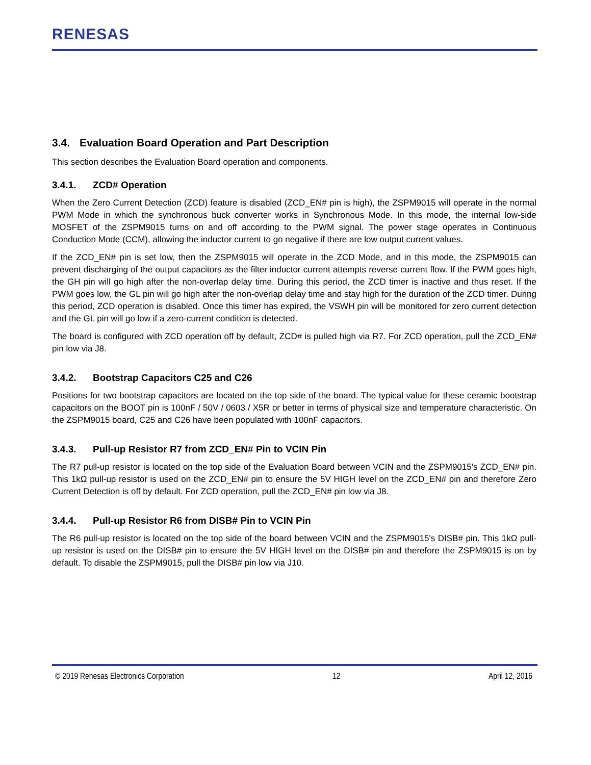RENESAS
3.4. Evaluation Board Operation and Part Description
This section describes the Evaluation Board operation and components.
3.4.1. ZCD# Operation
When the Zero Current Detection (ZCD) feature is disabled (ZCD_EN# pin is high), the ZSPM9015 will operate in the normal PWM Mode in which the synchronous buck converter works in Synchronous Mode. In this mode, the internal low-side MOSFET of the ZSPM9015 turns on and off according to the PWM signal. The power stage operates in Continuous Conduction Mode (CCM), allowing the inductor current to go negative if there are low output current values.
If the ZCD_EN# pin is set low, then the ZSPM9015 will operate in the ZCD Mode, and in this mode, the ZSPM9015 can prevent discharging of the output capacitors as the filter inductor current attempts reverse current flow. If the PWM goes high, the GH pin will go high after the non-overlap delay time. During this period, the ZCD timer is inactive and thus reset. If the PWM goes low, the GL pin will go high after the non-overlap delay time and stay high for the duration of the ZCD timer. During this period, ZCD operation is disabled. Once this timer has expired, the VSWH pin will be monitored for zero current detection and the GL pin will go low if a zero-current condition is detected.
The board is configured with ZCD operation off by default, ZCD# is pulled high via R7. For ZCD operation, pull the ZCD_EN# pin low via J8.
3.4.2. Bootstrap Capacitors C25 and C26
Positions for two bootstrap capacitors are located on the top side of the board. The typical value for these ceramic bootstrap capacitors on the BOOT pin is 100nF / 50V / 0603 / X5R or better in terms of physical size and temperature characteristic. On the ZSPM9015 board, C25 and C26 have been populated with 100nF capacitors.
3.4.3. Pull-up Resistor R7 from ZCD_EN# Pin to VCIN Pin
The R7 pull-up resistor is located on the top side of the Evaluation Board between VCIN and the ZSPM9015's ZCD_EN# pin. This 1kΩ pull-up resistor is used on the ZCD_EN# pin to ensure the 5V HIGH level on the ZCD_EN# pin and therefore Zero Current Detection is off by default. For ZCD operation, pull the ZCD_EN# pin low via J8.
3.4.4. Pull-up Resistor R6 from DISB# Pin to VCIN Pin
The R6 pull-up resistor is located on the top side of the board between VCIN and the ZSPM9015's DISB# pin. This 1kΩ pull-up resistor is used on the DISB# pin to ensure the 5V HIGH level on the DISB# pin and therefore the ZSPM9015 is on by default. To disable the ZSPM9015, pull the DISB# pin low via J10.
© 2019 Renesas Electronics Corporation 12 April 12, 2016